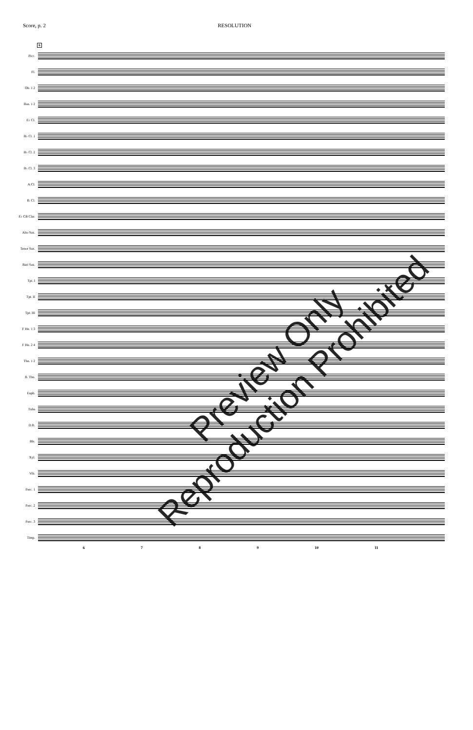Score, p. 2 RESOLUTION
6
Picc.
Fl.
Ob. 1 2
Bsn. 1 2
E♭ Cl.
B♭ Cl. 1
B♭ Cl. 2
B♭ Cl. 3
A.Cl.
B. Cl.
E♭ CB Clar.
Alto Sax.
Tenor Sax.
Bari Sax.
Tpt. I
Tpt. II
Tpt. III
F Hn. 1 3
F Hn. 2 4
Tbn. 1 2
B. Tbn.
Euph.
Tuba
D.B.
Bls.
Xyl.
Vib.
Perc. 1
Perc. 2
Perc. 3
Timp.
6789 10 11
Preview Only
Reproduction Prohibited